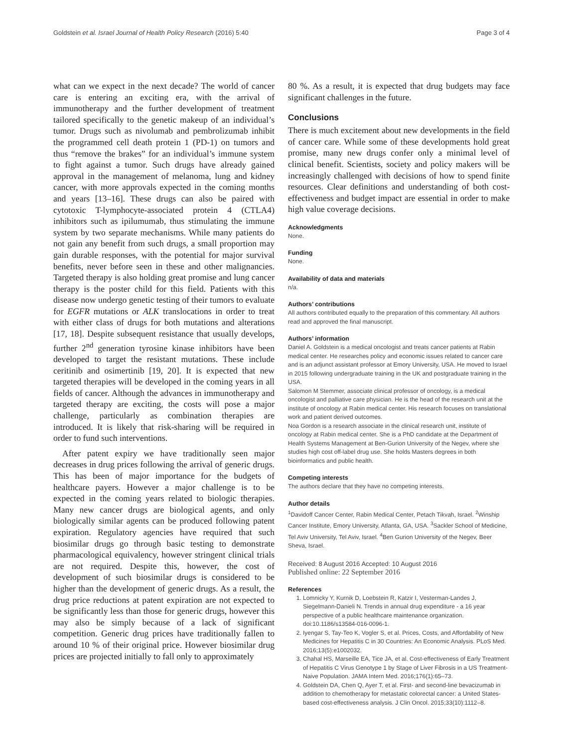Goldstein et al. Israel Journal of Health Policy Research (2016) 5:40 Page 3 of 4
what can we expect in the next decade? The world of cancer care is entering an exciting era, with the arrival of immunotherapy and the further development of treatment tailored specifically to the genetic makeup of an individual’s tumor. Drugs such as nivolumab and pembrolizumab inhibit the programmed cell death protein 1 (PD-1) on tumors and thus “remove the brakes” for an individual’s immune system to fight against a tumor. Such drugs have already gained approval in the management of melanoma, lung and kidney cancer, with more approvals expected in the coming months and years [13–16]. These drugs can also be paired with cytotoxic T-lymphocyte-associated protein 4 (CTLA4) inhibitors such as ipilumumab, thus stimulating the immune system by two separate mechanisms. While many patients do not gain any benefit from such drugs, a small proportion may gain durable responses, with the potential for major survival benefits, never before seen in these and other malignancies. Targeted therapy is also holding great promise and lung cancer therapy is the poster child for this field. Patients with this disease now undergo genetic testing of their tumors to evaluate for EGFR mutations or ALK translocations in order to treat with either class of drugs for both mutations and alterations [17, 18]. Despite subsequent resistance that usually develops, further 2<sup>nd</sup> generation tyrosine kinase inhibitors have been developed to target the resistant mutations. These include ceritinib and osimertinib [19, 20]. It is expected that new targeted therapies will be developed in the coming years in all fields of cancer. Although the advances in immunotherapy and targeted therapy are exciting, the costs will pose a major challenge, particularly as combination therapies are introduced. It is likely that risk-sharing will be required in order to fund such interventions.
After patent expiry we have traditionally seen major decreases in drug prices following the arrival of generic drugs. This has been of major importance for the budgets of healthcare payers. However a major challenge is to be expected in the coming years related to biologic therapies. Many new cancer drugs are biological agents, and only biologically similar agents can be produced following patent expiration. Regulatory agencies have required that such biosimilar drugs go through basic testing to demonstrate pharmacological equivalency, however stringent clinical trials are not required. Despite this, however, the cost of development of such biosimilar drugs is considered to be higher than the development of generic drugs. As a result, the drug price reductions at patent expiration are not expected to be significantly less than those for generic drugs, however this may also be simply because of a lack of significant competition. Generic drug prices have traditionally fallen to around 10 % of their original price. However biosimilar drug prices are projected initially to fall only to approximately
80 %. As a result, it is expected that drug budgets may face significant challenges in the future.
Conclusions
There is much excitement about new developments in the field of cancer care. While some of these developments hold great promise, many new drugs confer only a minimal level of clinical benefit. Scientists, society and policy makers will be increasingly challenged with decisions of how to spend finite resources. Clear definitions and understanding of both cost-effectiveness and budget impact are essential in order to make high value coverage decisions.
Acknowledgments
None.
Funding
None.
Availability of data and materials
n/a.
Authors’ contributions
All authors contributed equally to the preparation of this commentary. All authors read and approved the final manuscript.
Authors’ information
Daniel A. Goldstein is a medical oncologist and treats cancer patients at Rabin medical center. He researches policy and economic issues related to cancer care and is an adjunct assistant professor at Emory University, USA. He moved to Israel in 2015 following undergraduate training in the UK and postgraduate training in the USA.
Salomon M Stemmer, associate clinical professor of oncology, is a medical oncologist and palliative care physician. He is the head of the research unit at the institute of oncology at Rabin medical center. His research focuses on translational work and patient derived outcomes.
Noa Gordon is a research associate in the clinical research unit, institute of oncology at Rabin medical center. She is a PhD candidate at the Department of Health Systems Management at Ben-Gurion University of the Negev, where she studies high cost off-label drug use. She holds Masters degrees in both bioinformatics and public health.
Competing interests
The authors declare that they have no competing interests.
Author details
<sup>1</sup> Davidoff Cancer Center, Rabin Medical Center, Petach Tikvah, Israel. <sup>2</sup>Winship Cancer Institute, Emory University, Atlanta, GA, USA. <sup>3</sup>Sackler School of Medicine, Tel Aviv University, Tel Aviv, Israel. <sup>4</sup>Ben Gurion University of the Negev, Beer Sheva, Israel.
Received: 8 August 2016 Accepted: 10 August 2016
Published online: 22 September 2016
References
1. Lomnicky Y, Kurnik D, Loebstein R, Katzir I, Vesterman-Landes J, Siegelmann-Danieli N. Trends in annual drug expenditure - a 16 year perspective of a public healthcare maintenance organization. doi:10.1186/s13584-016-0096-1.
2. Iyengar S, Tay-Teo K, Vogler S, et al. Prices, Costs, and Affordability of New Medicines for Hepatitis C in 30 Countries: An Economic Analysis. PLoS Med. 2016;13(5):e1002032.
3. Chahal HS, Marseille EA, Tice JA, et al. Cost-effectiveness of Early Treatment of Hepatitis C Virus Genotype 1 by Stage of Liver Fibrosis in a US Treatment-Naive Population. JAMA Intern Med. 2016;176(1):65–73.
4. Goldstein DA, Chen Q, Ayer T, et al. First- and second-line bevacizumab in addition to chemotherapy for metastatic colorectal cancer: a United States-based cost-effectiveness analysis. J Clin Oncol. 2015;33(10):1112–8.